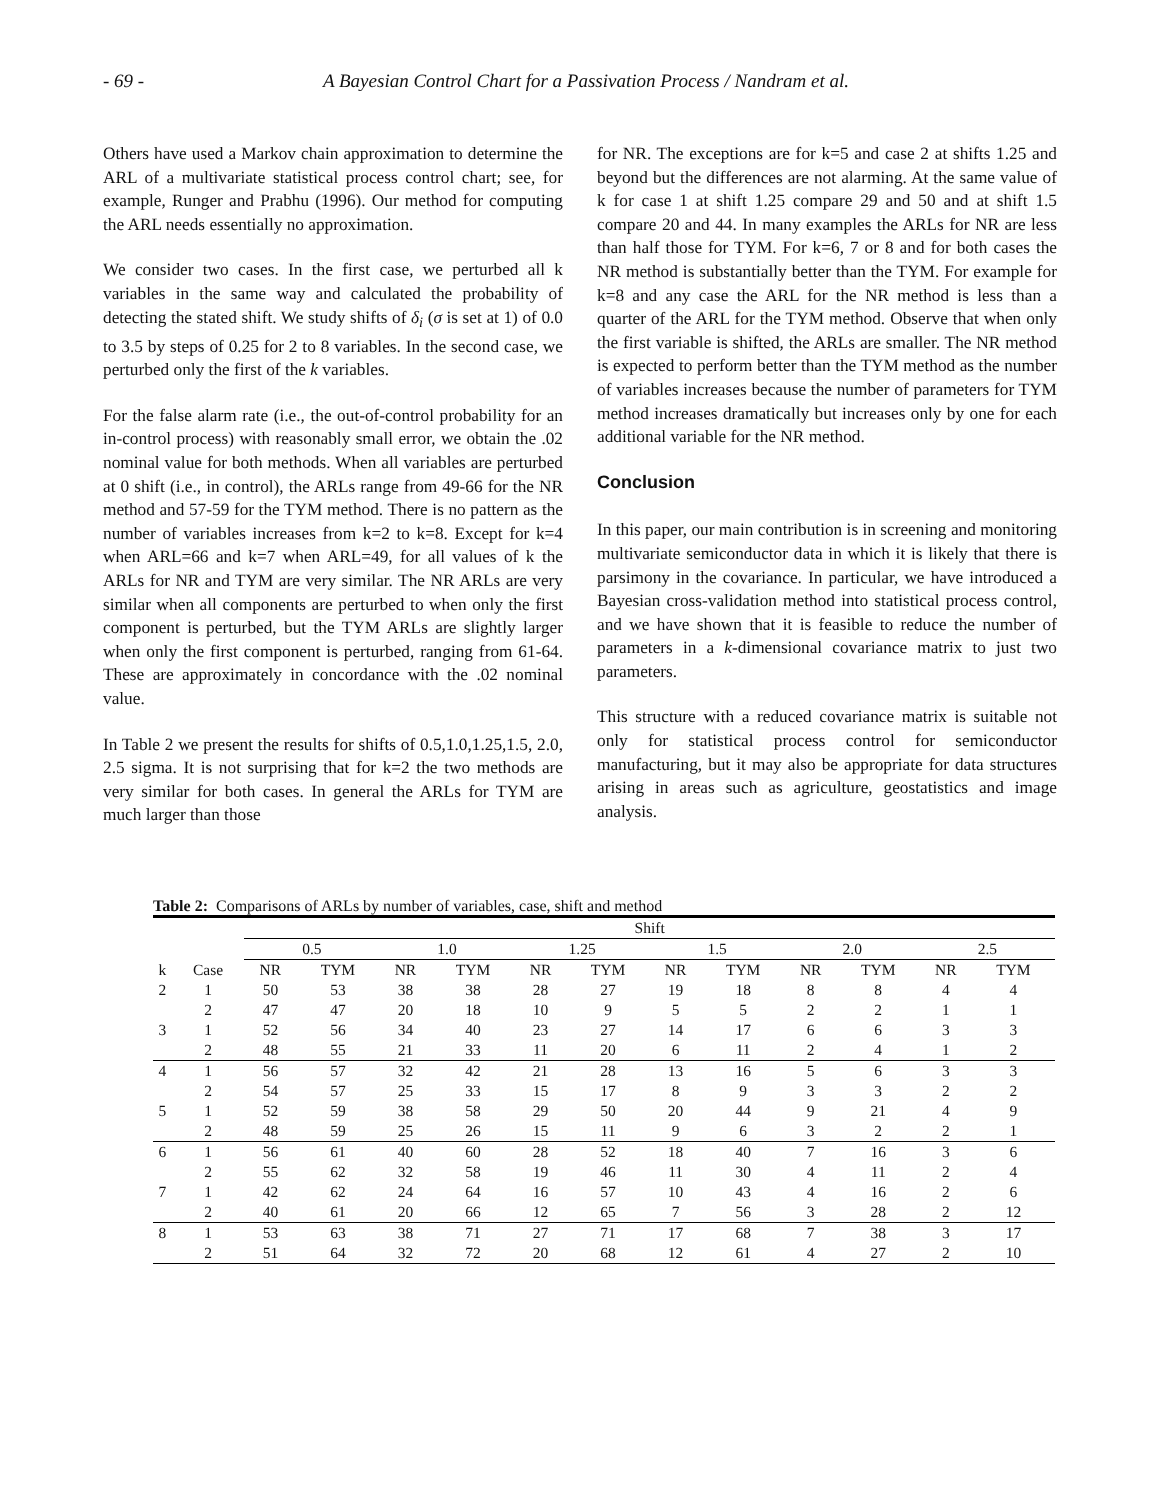- 69 - A Bayesian Control Chart for a Passivation Process / Nandram et al.
Others have used a Markov chain approximation to determine the ARL of a multivariate statistical process control chart; see, for example, Runger and Prabhu (1996). Our method for computing the ARL needs essentially no approximation.
We consider two cases. In the first case, we perturbed all k variables in the same way and calculated the probability of detecting the stated shift. We study shifts of δ<sub>i</sub> (σ is set at 1) of 0.0 to 3.5 by steps of 0.25 for 2 to 8 variables. In the second case, we perturbed only the first of the k variables.
For the false alarm rate (i.e., the out-of-control probability for an in-control process) with reasonably small error, we obtain the .02 nominal value for both methods. When all variables are perturbed at 0 shift (i.e., in control), the ARLs range from 49-66 for the NR method and 57-59 for the TYM method. There is no pattern as the number of variables increases from k=2 to k=8. Except for k=4 when ARL=66 and k=7 when ARL=49, for all values of k the ARLs for NR and TYM are very similar. The NR ARLs are very similar when all components are perturbed to when only the first component is perturbed, but the TYM ARLs are slightly larger when only the first component is perturbed, ranging from 61-64. These are approximately in concordance with the .02 nominal value.
In Table 2 we present the results for shifts of 0.5,1.0,1.25,1.5, 2.0, 2.5 sigma. It is not surprising that for k=2 the two methods are very similar for both cases. In general the ARLs for TYM are much larger than those
for NR. The exceptions are for k=5 and case 2 at shifts 1.25 and beyond but the differences are not alarming. At the same value of k for case 1 at shift 1.25 compare 29 and 50 and at shift 1.5 compare 20 and 44. In many examples the ARLs for NR are less than half those for TYM. For k=6, 7 or 8 and for both cases the NR method is substantially better than the TYM. For example for k=8 and any case the ARL for the NR method is less than a quarter of the ARL for the TYM method. Observe that when only the first variable is shifted, the ARLs are smaller. The NR method is expected to perform better than the TYM method as the number of variables increases because the number of parameters for TYM method increases dramatically but increases only by one for each additional variable for the NR method.
Conclusion
In this paper, our main contribution is in screening and monitoring multivariate semiconductor data in which it is likely that there is parsimony in the covariance. In particular, we have introduced a Bayesian cross-validation method into statistical process control, and we have shown that it is feasible to reduce the number of parameters in a k-dimensional covariance matrix to just two parameters.
This structure with a reduced covariance matrix is suitable not only for statistical process control for semiconductor manufacturing, but it may also be appropriate for data structures arising in areas such as agriculture, geostatistics and image analysis.
Table 2: Comparisons of ARLs by number of variables, case, shift and method
| | | Shift | | | | | | | | | | | |
| | | 0.5 | | 1.0 | | 1.25 | | 1.5 | | 2.0 | | 2.5 | |
| k | Case | NR | TYM | NR | TYM | NR | TYM | NR | TYM | NR | TYM | NR | TYM |
| 2 | 1 | 50 | 53 | 38 | 38 | 28 | 27 | 19 | 18 | 8 | 8 | 4 | 4 |
| | 2 | 47 | 47 | 20 | 18 | 10 | 9 | 5 | 5 | 2 | 2 | 1 | 1 |
| 3 | 1 | 52 | 56 | 34 | 40 | 23 | 27 | 14 | 17 | 6 | 6 | 3 | 3 |
| | 2 | 48 | 55 | 21 | 33 | 11 | 20 | 6 | 11 | 2 | 4 | 1 | 2 |
| 4 | 1 | 56 | 57 | 32 | 42 | 21 | 28 | 13 | 16 | 5 | 6 | 3 | 3 |
| | 2 | 54 | 57 | 25 | 33 | 15 | 17 | 8 | 9 | 3 | 3 | 2 | 2 |
| 5 | 1 | 52 | 59 | 38 | 58 | 29 | 50 | 20 | 44 | 9 | 21 | 4 | 9 |
| | 2 | 48 | 59 | 25 | 26 | 15 | 11 | 9 | 6 | 3 | 2 | 2 | 1 |
| 6 | 1 | 56 | 61 | 40 | 60 | 28 | 52 | 18 | 40 | 7 | 16 | 3 | 6 |
| | 2 | 55 | 62 | 32 | 58 | 19 | 46 | 11 | 30 | 4 | 11 | 2 | 4 |
| 7 | 1 | 42 | 62 | 24 | 64 | 16 | 57 | 10 | 43 | 4 | 16 | 2 | 6 |
| | 2 | 40 | 61 | 20 | 66 | 12 | 65 | 7 | 56 | 3 | 28 | 2 | 12 |
| 8 | 1 | 53 | 63 | 38 | 71 | 27 | 71 | 17 | 68 | 7 | 38 | 3 | 17 |
| | 2 | 51 | 64 | 32 | 72 | 20 | 68 | 12 | 61 | 4 | 27 | 2 | 10 |